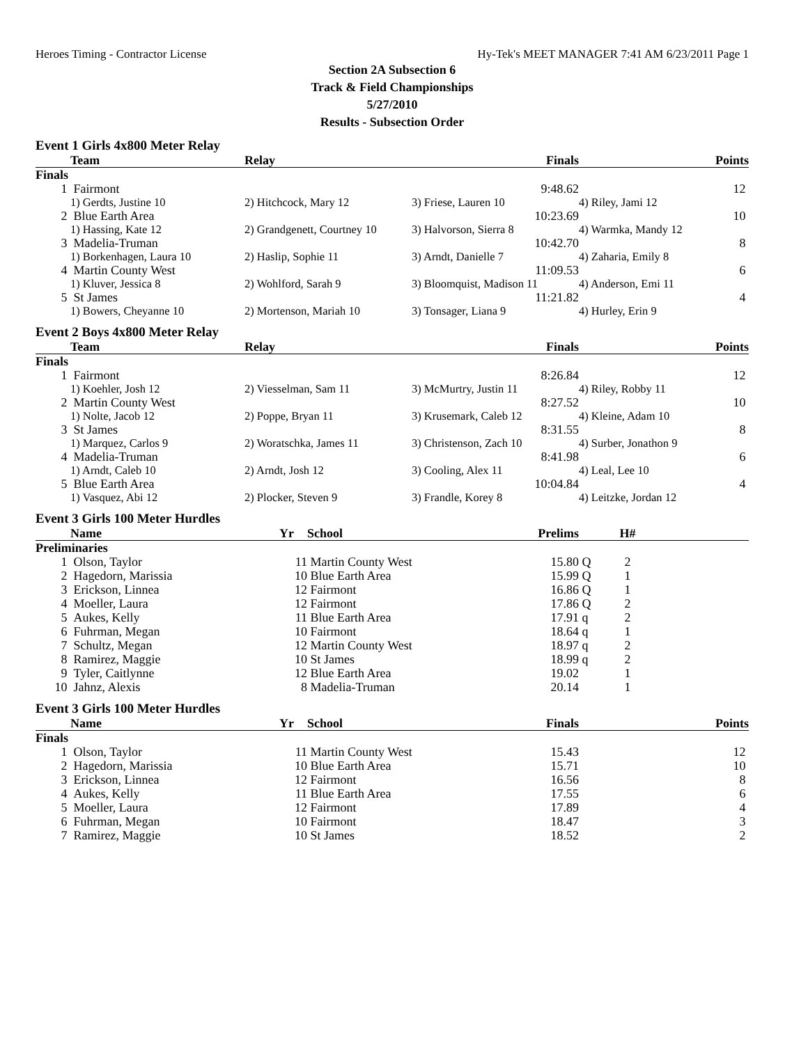Heroes Timing - Contractor License Hy-Tek's MEET MANAGER 7:41 AM 6/23/2011 Page 1
Section 2A Subsection 6
Track & Field Championships
5/27/2010
Results - Subsection Order
Event 1 Girls 4x800 Meter Relay
| | Team | Relay | Finals | | Points |
| --- | --- | --- | --- | --- | --- |
| Finals | | | | | |
| 1 | Fairmont | | 9:48.62 | | 12 |
| | 1) Gerdts, Justine 10 | 2) Hitchcock, Mary 12 | 3) Friese, Lauren 10 | 4) Riley, Jami 12 | |
| 2 | Blue Earth Area | | 10:23.69 | | 10 |
| | 1) Hassing, Kate 12 | 2) Grandgenett, Courtney 10 | 3) Halvorson, Sierra 8 | 4) Warmka, Mandy 12 | |
| 3 | Madelia-Truman | | 10:42.70 | | 8 |
| | 1) Borkenhagen, Laura 10 | 2) Haslip, Sophie 11 | 3) Arndt, Danielle 7 | 4) Zaharia, Emily 8 | |
| 4 | Martin County West | | 11:09.53 | | 6 |
| | 1) Kluver, Jessica 8 | 2) Wohlford, Sarah 9 | 3) Bloomquist, Madison 11 | 4) Anderson, Emi 11 | |
| 5 | St James | | 11:21.82 | | 4 |
| | 1) Bowers, Cheyanne 10 | 2) Mortenson, Mariah 10 | 3) Tonsager, Liana 9 | 4) Hurley, Erin 9 | |
Event 2 Boys 4x800 Meter Relay
| | Team | Relay | Finals | | Points |
| --- | --- | --- | --- | --- | --- |
| Finals | | | | | |
| 1 | Fairmont | | 8:26.84 | | 12 |
| | 1) Koehler, Josh 12 | 2) Viesselman, Sam 11 | 3) McMurtry, Justin 11 | 4) Riley, Robby 11 | |
| 2 | Martin County West | | 8:27.52 | | 10 |
| | 1) Nolte, Jacob 12 | 2) Poppe, Bryan 11 | 3) Krusemark, Caleb 12 | 4) Kleine, Adam 10 | |
| 3 | St James | | 8:31.55 | | 8 |
| | 1) Marquez, Carlos 9 | 2) Woratschka, James 11 | 3) Christenson, Zach 10 | 4) Surber, Jonathon 9 | |
| 4 | Madelia-Truman | | 8:41.98 | | 6 |
| | 1) Arndt, Caleb 10 | 2) Arndt, Josh 12 | 3) Cooling, Alex 11 | 4) Leal, Lee 10 | |
| 5 | Blue Earth Area | | 10:04.84 | | 4 |
| | 1) Vasquez, Abi 12 | 2) Plocker, Steven 9 | 3) Frandle, Korey 8 | 4) Leitzke, Jordan 12 | |
Event 3 Girls 100 Meter Hurdles
| | Name | Yr | School | Prelims | | H# | |
| --- | --- | --- | --- | --- | --- | --- | --- |
| Preliminaries | | | | | | | |
| 1 | Olson, Taylor | 11 | Martin County West | 15.80 | Q | 2 | |
| 2 | Hagedorn, Marissia | 10 | Blue Earth Area | 15.99 | Q | 1 | |
| 3 | Erickson, Linnea | 12 | Fairmont | 16.86 | Q | 1 | |
| 4 | Moeller, Laura | 12 | Fairmont | 17.86 | Q | 2 | |
| 5 | Aukes, Kelly | 11 | Blue Earth Area | 17.91 | q | 2 | |
| 6 | Fuhrman, Megan | 10 | Fairmont | 18.64 | q | 1 | |
| 7 | Schultz, Megan | 12 | Martin County West | 18.97 | q | 2 | |
| 8 | Ramirez, Maggie | 10 | St James | 18.99 | q | 2 | |
| 9 | Tyler, Caitlynne | 12 | Blue Earth Area | 19.02 | | 1 | |
| 10 | Jahnz, Alexis | 8 | Madelia-Truman | 20.14 | | 1 | |
Event 3 Girls 100 Meter Hurdles
| | Name | Yr | School | Finals | | Points |
| --- | --- | --- | --- | --- | --- | --- |
| Finals | | | | | | |
| 1 | Olson, Taylor | 11 | Martin County West | 15.43 | | 12 |
| 2 | Hagedorn, Marissia | 10 | Blue Earth Area | 15.71 | | 10 |
| 3 | Erickson, Linnea | 12 | Fairmont | 16.56 | | 8 |
| 4 | Aukes, Kelly | 11 | Blue Earth Area | 17.55 | | 6 |
| 5 | Moeller, Laura | 12 | Fairmont | 17.89 | | 4 |
| 6 | Fuhrman, Megan | 10 | Fairmont | 18.47 | | 3 |
| 7 | Ramirez, Maggie | 10 | St James | 18.52 | | 2 |